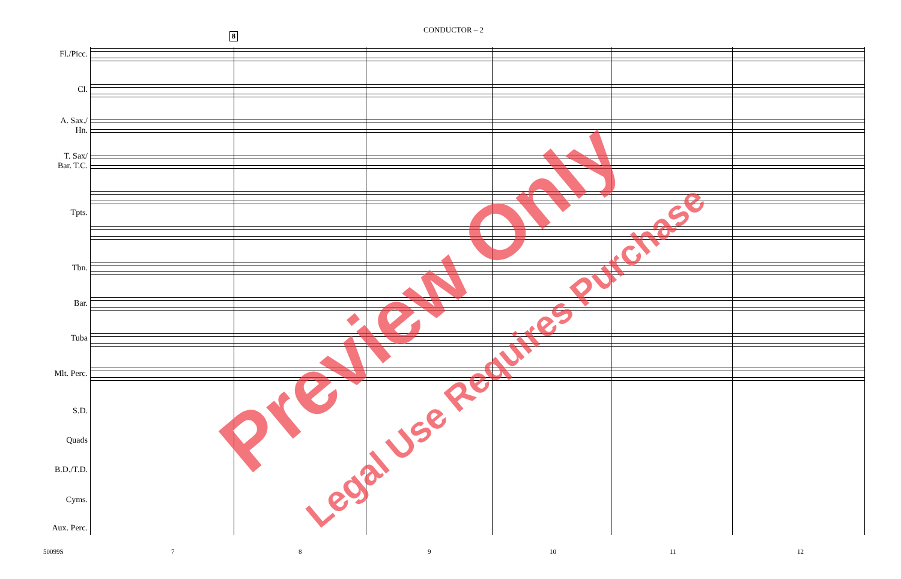CONDUCTOR – 2
8
Fl./Picc.
Cl.
A. Sax./
Hn.
T. Sax/
Bar. T.C.
Tpts.
Tbn.
Bar.
Tuba
Mlt. Perc.
S.D.
Quads
B.D./T.D.
Cyms.
Aux. Perc.
50099S 7 8 9 10 11 12
Preview Only
Legal Use Requires Purchase